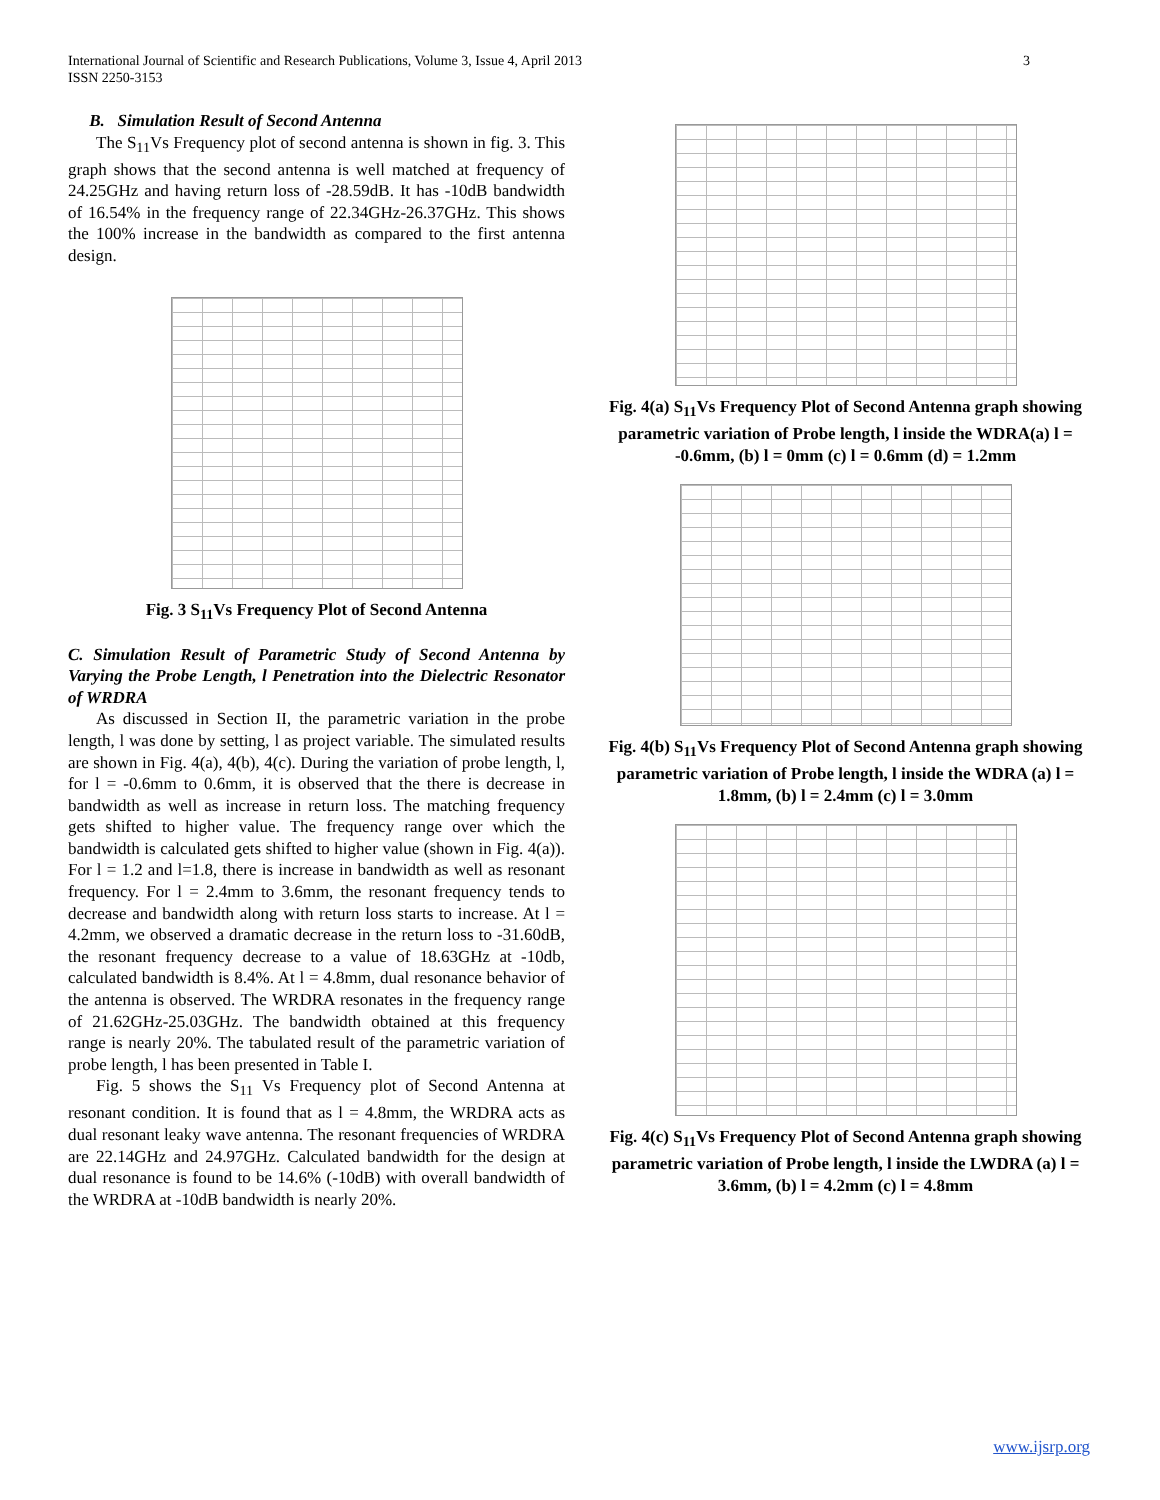International Journal of Scientific and Research Publications, Volume 3, Issue 4, April 2013
ISSN 2250-3153
3
B. Simulation Result of Second Antenna
The S<sub>11</sub>Vs Frequency plot of second antenna is shown in fig. 3. This graph shows that the second antenna is well matched at frequency of 24.25GHz and having return loss of -28.59dB. It has -10dB bandwidth of 16.54% in the frequency range of 22.34GHz-26.37GHz. This shows the 100% increase in the bandwidth as compared to the first antenna design.
Fig. 3 S<sub>11</sub>Vs Frequency Plot of Second Antenna
C. Simulation Result of Parametric Study of Second Antenna by Varying the Probe Length, l Penetration into the Dielectric Resonator of WRDRA
As discussed in Section II, the parametric variation in the probe length, l was done by setting, l as project variable. The simulated results are shown in Fig. 4(a), 4(b), 4(c). During the variation of probe length, l, for l = -0.6mm to 0.6mm, it is observed that the there is decrease in bandwidth as well as increase in return loss. The matching frequency gets shifted to higher value. The frequency range over which the bandwidth is calculated gets shifted to higher value (shown in Fig. 4(a)). For l = 1.2 and l=1.8, there is increase in bandwidth as well as resonant frequency. For l = 2.4mm to 3.6mm, the resonant frequency tends to decrease and bandwidth along with return loss starts to increase. At l = 4.2mm, we observed a dramatic decrease in the return loss to -31.60dB, the resonant frequency decrease to a value of 18.63GHz at -10db, calculated bandwidth is 8.4%. At l = 4.8mm, dual resonance behavior of the antenna is observed. The WRDRA resonates in the frequency range of 21.62GHz-25.03GHz. The bandwidth obtained at this frequency range is nearly 20%. The tabulated result of the parametric variation of probe length, l has been presented in Table I.
Fig. 5 shows the S<sub>11</sub> Vs Frequency plot of Second Antenna at resonant condition. It is found that as l = 4.8mm, the WRDRA acts as dual resonant leaky wave antenna. The resonant frequencies of WRDRA are 22.14GHz and 24.97GHz. Calculated bandwidth for the design at dual resonance is found to be 14.6% (-10dB) with overall bandwidth of the WRDRA at -10dB bandwidth is nearly 20%.
Fig. 4(a) S<sub>11</sub>Vs Frequency Plot of Second Antenna graph showing parametric variation of Probe length, l inside the WDRA(a) l = -0.6mm, (b) l = 0mm (c) l = 0.6mm (d) = 1.2mm
Fig. 4(b) S<sub>11</sub>Vs Frequency Plot of Second Antenna graph showing parametric variation of Probe length, l inside the WDRA (a) l = 1.8mm, (b) l = 2.4mm (c) l = 3.0mm
Fig. 4(c) S<sub>11</sub>Vs Frequency Plot of Second Antenna graph showing parametric variation of Probe length, l inside the LWDRA (a) l = 3.6mm, (b) l = 4.2mm (c) l = 4.8mm
www.ijsrp.org